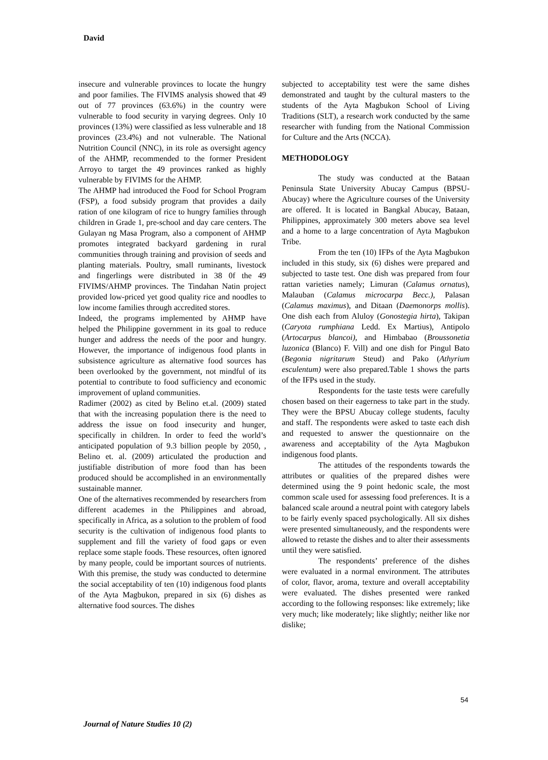David
insecure and vulnerable provinces to locate the hungry and poor families. The FIVIMS analysis showed that 49 out of 77 provinces (63.6%) in the country were vulnerable to food security in varying degrees. Only 10 provinces (13%) were classified as less vulnerable and 18 provinces (23.4%) and not vulnerable. The National Nutrition Council (NNC), in its role as oversight agency of the AHMP, recommended to the former President Arroyo to target the 49 provinces ranked as highly vulnerable by FIVIMS for the AHMP.
The AHMP had introduced the Food for School Program (FSP), a food subsidy program that provides a daily ration of one kilogram of rice to hungry families through children in Grade 1, pre-school and day care centers. The Gulayan ng Masa Program, also a component of AHMP promotes integrated backyard gardening in rural communities through training and provision of seeds and planting materials. Poultry, small ruminants, livestock and fingerlings were distributed in 38 0f the 49 FIVIMS/AHMP provinces. The Tindahan Natin project provided low-priced yet good quality rice and noodles to low income families through accredited stores.
Indeed, the programs implemented by AHMP have helped the Philippine government in its goal to reduce hunger and address the needs of the poor and hungry. However, the importance of indigenous food plants in subsistence agriculture as alternative food sources has been overlooked by the government, not mindful of its potential to contribute to food sufficiency and economic improvement of upland communities.
Radimer (2002) as cited by Belino et.al. (2009) stated that with the increasing population there is the need to address the issue on food insecurity and hunger, specifically in children. In order to feed the world’s anticipated population of 9.3 billion people by 2050, , Belino et. al. (2009) articulated the production and justifiable distribution of more food than has been produced should be accomplished in an environmentally sustainable manner.
One of the alternatives recommended by researchers from different academes in the Philippines and abroad, specifically in Africa, as a solution to the problem of food security is the cultivation of indigenous food plants to supplement and fill the variety of food gaps or even replace some staple foods. These resources, often ignored by many people, could be important sources of nutrients. With this premise, the study was conducted to determine the social acceptability of ten (10) indigenous food plants of the Ayta Magbukon, prepared in six (6) dishes as alternative food sources. The dishes
subjected to acceptability test were the same dishes demonstrated and taught by the cultural masters to the students of the Ayta Magbukon School of Living Traditions (SLT), a research work conducted by the same researcher with funding from the National Commission for Culture and the Arts (NCCA).
METHODOLOGY
The study was conducted at the Bataan Peninsula State University Abucay Campus (BPSU-Abucay) where the Agriculture courses of the University are offered. It is located in Bangkal Abucay, Bataan, Philippines, approximately 300 meters above sea level and a home to a large concentration of Ayta Magbukon Tribe.
From the ten (10) IFPs of the Ayta Magbukon included in this study, six (6) dishes were prepared and subjected to taste test. One dish was prepared from four rattan varieties namely; Limuran (Calamus ornatus), Malauban (Calamus microcarpa Becc.), Palasan (Calamus maximus), and Ditaan (Daemonorps mollis). One dish each from Aluloy (Gonostegia hirta), Takipan (Caryota rumphiana Ledd. Ex Martius), Antipolo (Artocarpus blancoi), and Himbabao (Broussonetia luzonica (Blanco) F. Vill) and one dish for Pingul Bato (Begonia nigritarum Steud) and Pako (Athyrium esculentum) were also prepared.Table 1 shows the parts of the IFPs used in the study.
Respondents for the taste tests were carefully chosen based on their eagerness to take part in the study. They were the BPSU Abucay college students, faculty and staff. The respondents were asked to taste each dish and requested to answer the questionnaire on the awareness and acceptability of the Ayta Magbukon indigenous food plants.
The attitudes of the respondents towards the attributes or qualities of the prepared dishes were determined using the 9 point hedonic scale, the most common scale used for assessing food preferences. It is a balanced scale around a neutral point with category labels to be fairly evenly spaced psychologically. All six dishes were presented simultaneously, and the respondents were allowed to retaste the dishes and to alter their assessments until they were satisfied.
The respondents’ preference of the dishes were evaluated in a normal environment. The attributes of color, flavor, aroma, texture and overall acceptability were evaluated. The dishes presented were ranked according to the following responses: like extremely; like very much; like moderately; like slightly; neither like nor dislike;
54
Journal of Nature Studies 10 (2)